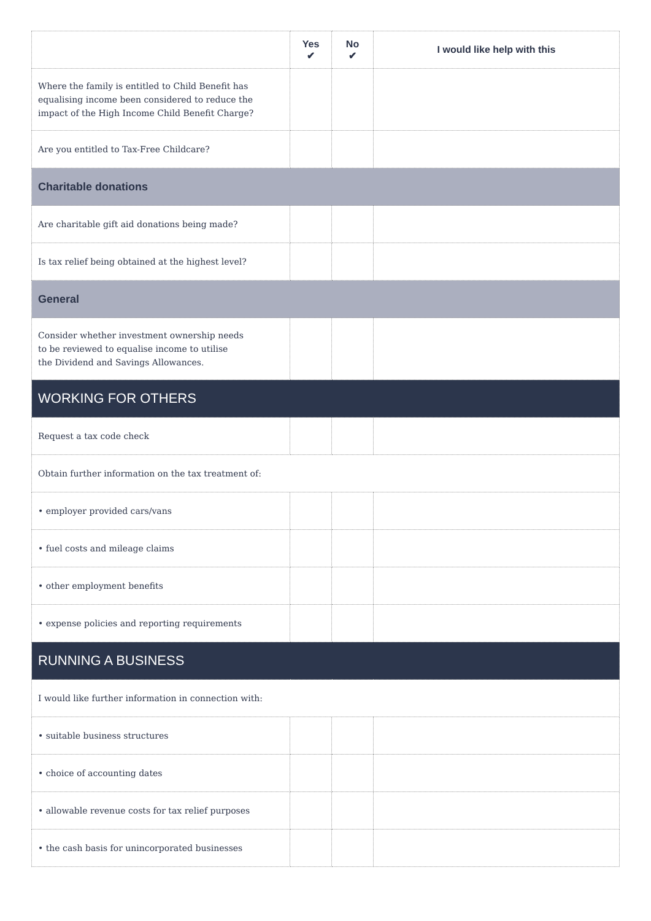| | Yes ✔ | No ✔ | I would like help with this |
| --- | --- | --- | --- |
| Where the family is entitled to Child Benefit has equalising income been considered to reduce the impact of the High Income Child Benefit Charge? | | | |
| Are you entitled to Tax-Free Childcare? | | | |
| Charitable donations | | | |
| Are charitable gift aid donations being made? | | | |
| Is tax relief being obtained at the highest level? | | | |
| General | | | |
| Consider whether investment ownership needs to be reviewed to equalise income to utilise the Dividend and Savings Allowances. | | | |
| WORKING FOR OTHERS | | | |
| Request a tax code check | | | |
| Obtain further information on the tax treatment of: | | | |
| • employer provided cars/vans | | | |
| • fuel costs and mileage claims | | | |
| • other employment benefits | | | |
| • expense policies and reporting requirements | | | |
| RUNNING A BUSINESS | | | |
| I would like further information in connection with: | | | |
| • suitable business structures | | | |
| • choice of accounting dates | | | |
| • allowable revenue costs for tax relief purposes | | | |
| • the cash basis for unincorporated businesses | | | |